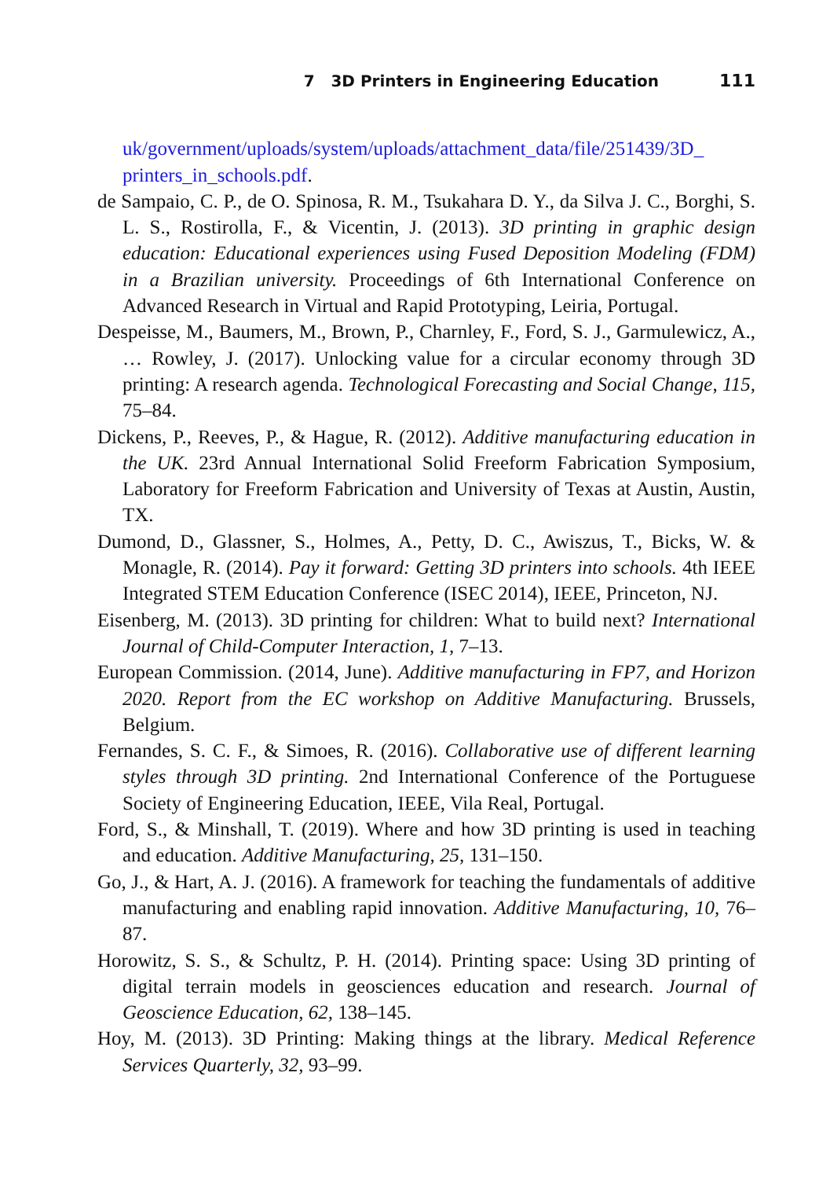7 3D Printers in Engineering Education 111
uk/government/uploads/system/uploads/attachment_data/file/251439/3D_ printers_in_schools.pdf.
de Sampaio, C. P., de O. Spinosa, R. M., Tsukahara D. Y., da Silva J. C., Borghi, S. L. S., Rostirolla, F., & Vicentin, J. (2013). 3D printing in graphic design education: Educational experiences using Fused Deposition Modeling (FDM) in a Brazilian university. Proceedings of 6th International Conference on Advanced Research in Virtual and Rapid Prototyping, Leiria, Portugal.
Despeisse, M., Baumers, M., Brown, P., Charnley, F., Ford, S. J., Garmulewicz, A., … Rowley, J. (2017). Unlocking value for a circular economy through 3D printing: A research agenda. Technological Forecasting and Social Change, 115, 75–84.
Dickens, P., Reeves, P., & Hague, R. (2012). Additive manufacturing education in the UK. 23rd Annual International Solid Freeform Fabrication Symposium, Laboratory for Freeform Fabrication and University of Texas at Austin, Austin, TX.
Dumond, D., Glassner, S., Holmes, A., Petty, D. C., Awiszus, T., Bicks, W. & Monagle, R. (2014). Pay it forward: Getting 3D printers into schools. 4th IEEE Integrated STEM Education Conference (ISEC 2014), IEEE, Princeton, NJ.
Eisenberg, M. (2013). 3D printing for children: What to build next? International Journal of Child-Computer Interaction, 1, 7–13.
European Commission. (2014, June). Additive manufacturing in FP7, and Horizon 2020. Report from the EC workshop on Additive Manufacturing. Brussels, Belgium.
Fernandes, S. C. F., & Simoes, R. (2016). Collaborative use of different learning styles through 3D printing. 2nd International Conference of the Portuguese Society of Engineering Education, IEEE, Vila Real, Portugal.
Ford, S., & Minshall, T. (2019). Where and how 3D printing is used in teaching and education. Additive Manufacturing, 25, 131–150.
Go, J., & Hart, A. J. (2016). A framework for teaching the fundamentals of additive manufacturing and enabling rapid innovation. Additive Manufacturing, 10, 76–87.
Horowitz, S. S., & Schultz, P. H. (2014). Printing space: Using 3D printing of digital terrain models in geosciences education and research. Journal of Geoscience Education, 62, 138–145.
Hoy, M. (2013). 3D Printing: Making things at the library. Medical Reference Services Quarterly, 32, 93–99.